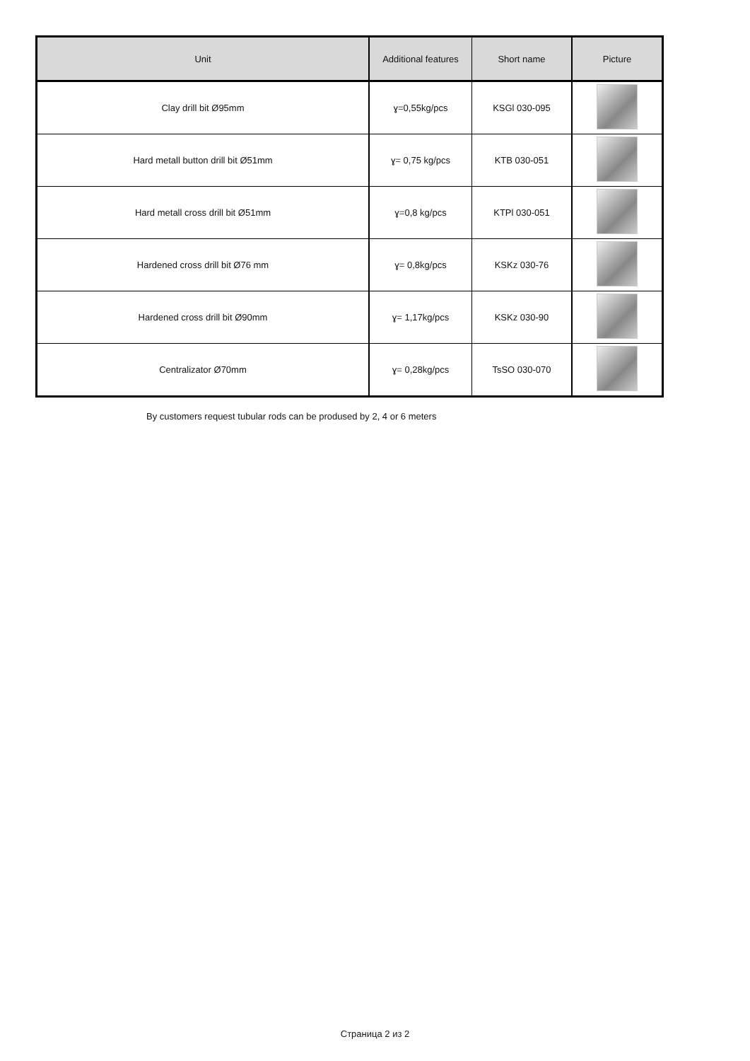| Unit | Additional features | Short name | Picture |
| --- | --- | --- | --- |
| Clay drill bit Ø95mm | ɣ=0,55kg/pcs | KSGl 030-095 | |
| Hard metall button drill bit Ø51mm | ɣ= 0,75 kg/pcs | KTB 030-051 | |
| Hard metall cross drill bit Ø51mm | ɣ=0,8 kg/pcs | KTPl 030-051 | |
| Hardened cross drill bit Ø76 mm | ɣ= 0,8kg/pcs | KSKz 030-76 | |
| Hardened cross drill bit Ø90mm | ɣ= 1,17kg/pcs | KSKz 030-90 | |
| Centralizator Ø70mm | ɣ= 0,28kg/pcs | TsSO 030-070 | |
By customers request tubular rods can be prodused by 2, 4 or 6 meters
Страница 2 из 2